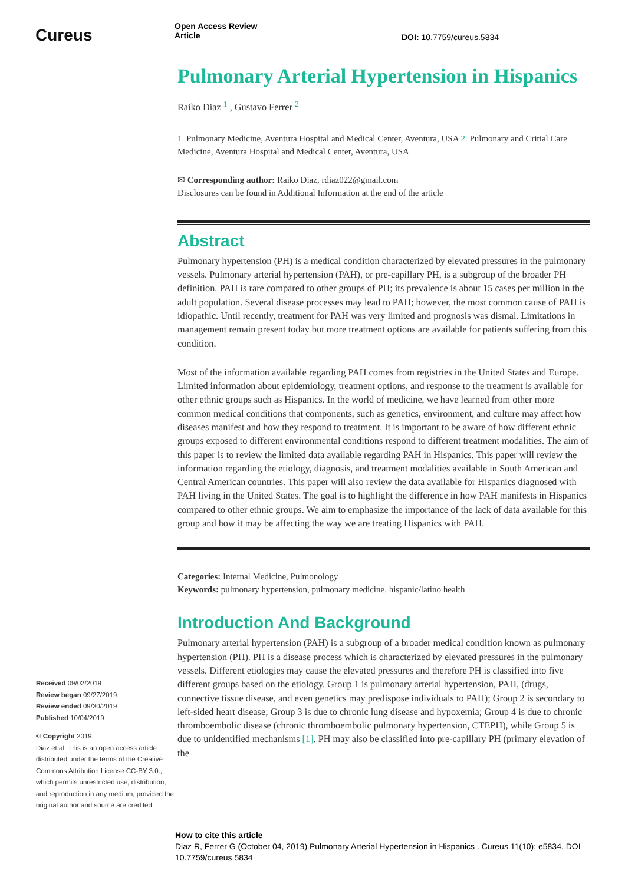Cureus
Open Access Review
Article
DOI: 10.7759/cureus.5834
Received 09/02/2019
Review began 09/27/2019
Review ended 09/30/2019
Published 10/04/2019
© Copyright 2019
Diaz et al. This is an open access article distributed under the terms of the Creative Commons Attribution License CC-BY 3.0., which permits unrestricted use, distribution, and reproduction in any medium, provided the original author and source are credited.
Pulmonary Arterial Hypertension in Hispanics
Raiko Diaz <sup>1</sup> , Gustavo Ferrer <sup>2</sup>
1. Pulmonary Medicine, Aventura Hospital and Medical Center, Aventura, USA 2. Pulmonary and Critial Care Medicine, Aventura Hospital and Medical Center, Aventura, USA
✉ Corresponding author: Raiko Diaz, rdiaz022@gmail.com
Disclosures can be found in Additional Information at the end of the article
Abstract
Pulmonary hypertension (PH) is a medical condition characterized by elevated pressures in the pulmonary vessels. Pulmonary arterial hypertension (PAH), or pre-capillary PH, is a subgroup of the broader PH definition. PAH is rare compared to other groups of PH; its prevalence is about 15 cases per million in the adult population. Several disease processes may lead to PAH; however, the most common cause of PAH is idiopathic. Until recently, treatment for PAH was very limited and prognosis was dismal. Limitations in management remain present today but more treatment options are available for patients suffering from this condition.
Most of the information available regarding PAH comes from registries in the United States and Europe. Limited information about epidemiology, treatment options, and response to the treatment is available for other ethnic groups such as Hispanics. In the world of medicine, we have learned from other more common medical conditions that components, such as genetics, environment, and culture may affect how diseases manifest and how they respond to treatment. It is important to be aware of how different ethnic groups exposed to different environmental conditions respond to different treatment modalities. The aim of this paper is to review the limited data available regarding PAH in Hispanics. This paper will review the information regarding the etiology, diagnosis, and treatment modalities available in South American and Central American countries. This paper will also review the data available for Hispanics diagnosed with PAH living in the United States. The goal is to highlight the difference in how PAH manifests in Hispanics compared to other ethnic groups. We aim to emphasize the importance of the lack of data available for this group and how it may be affecting the way we are treating Hispanics with PAH.
Categories: Internal Medicine, Pulmonology
Keywords: pulmonary hypertension, pulmonary medicine, hispanic/latino health
Introduction And Background
Pulmonary arterial hypertension (PAH) is a subgroup of a broader medical condition known as pulmonary hypertension (PH). PH is a disease process which is characterized by elevated pressures in the pulmonary vessels. Different etiologies may cause the elevated pressures and therefore PH is classified into five different groups based on the etiology. Group 1 is pulmonary arterial hypertension, PAH, (drugs, connective tissue disease, and even genetics may predispose individuals to PAH); Group 2 is secondary to left-sided heart disease; Group 3 is due to chronic lung disease and hypoxemia; Group 4 is due to chronic thromboembolic disease (chronic thromboembolic pulmonary hypertension, CTEPH), while Group 5 is due to unidentified mechanisms [1]. PH may also be classified into pre-capillary PH (primary elevation of the
How to cite this article
Diaz R, Ferrer G (October 04, 2019) Pulmonary Arterial Hypertension in Hispanics . Cureus 11(10): e5834. DOI 10.7759/cureus.5834